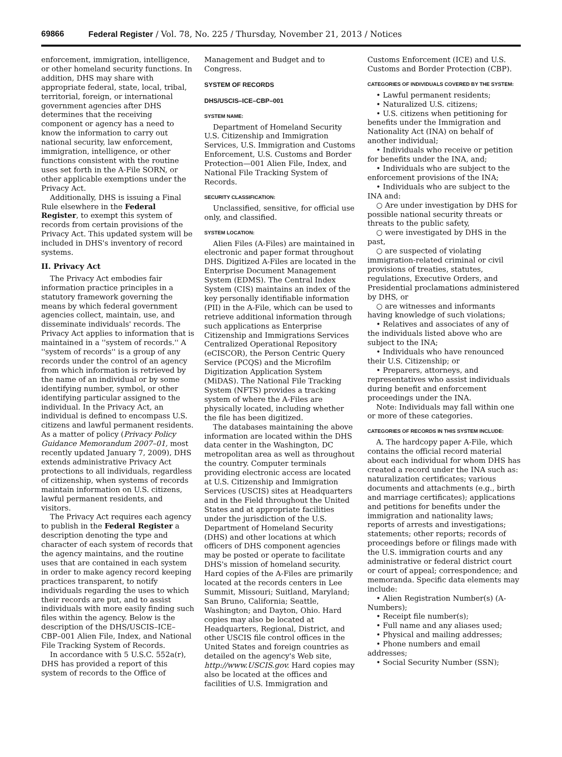69866 Federal Register / Vol. 78, No. 225 / Thursday, November 21, 2013 / Notices
enforcement, immigration, intelligence, or other homeland security functions. In addition, DHS may share with appropriate federal, state, local, tribal, territorial, foreign, or international government agencies after DHS determines that the receiving component or agency has a need to know the information to carry out national security, law enforcement, immigration, intelligence, or other functions consistent with the routine uses set forth in the A-File SORN, or other applicable exemptions under the Privacy Act.
Additionally, DHS is issuing a Final Rule elsewhere in the Federal Register, to exempt this system of records from certain provisions of the Privacy Act. This updated system will be included in DHS's inventory of record systems.
II. Privacy Act
The Privacy Act embodies fair information practice principles in a statutory framework governing the means by which federal government agencies collect, maintain, use, and disseminate individuals' records. The Privacy Act applies to information that is maintained in a ''system of records.'' A ''system of records'' is a group of any records under the control of an agency from which information is retrieved by the name of an individual or by some identifying number, symbol, or other identifying particular assigned to the individual. In the Privacy Act, an individual is defined to encompass U.S. citizens and lawful permanent residents. As a matter of policy (Privacy Policy Guidance Memorandum 2007–01, most recently updated January 7, 2009), DHS extends administrative Privacy Act protections to all individuals, regardless of citizenship, when systems of records maintain information on U.S. citizens, lawful permanent residents, and visitors.
The Privacy Act requires each agency to publish in the Federal Register a description denoting the type and character of each system of records that the agency maintains, and the routine uses that are contained in each system in order to make agency record keeping practices transparent, to notify individuals regarding the uses to which their records are put, and to assist individuals with more easily finding such files within the agency. Below is the description of the DHS/USCIS–ICE–CBP–001 Alien File, Index, and National File Tracking System of Records.
In accordance with 5 U.S.C. 552a(r), DHS has provided a report of this system of records to the Office of
Management and Budget and to Congress.
SYSTEM OF RECORDS
DHS/USCIS–ICE–CBP–001
SYSTEM NAME:
Department of Homeland Security U.S. Citizenship and Immigration Services, U.S. Immigration and Customs Enforcement, U.S. Customs and Border Protection—001 Alien File, Index, and National File Tracking System of Records.
SECURITY CLASSIFICATION:
Unclassified, sensitive, for official use only, and classified.
SYSTEM LOCATION:
Alien Files (A-Files) are maintained in electronic and paper format throughout DHS. Digitized A-Files are located in the Enterprise Document Management System (EDMS). The Central Index System (CIS) maintains an index of the key personally identifiable information (PII) in the A-File, which can be used to retrieve additional information through such applications as Enterprise Citizenship and Immigrations Services Centralized Operational Repository (eCISCOR), the Person Centric Query Service (PCQS) and the Microfilm Digitization Application System (MiDAS). The National File Tracking System (NFTS) provides a tracking system of where the A-Files are physically located, including whether the file has been digitized.
The databases maintaining the above information are located within the DHS data center in the Washington, DC metropolitan area as well as throughout the country. Computer terminals providing electronic access are located at U.S. Citizenship and Immigration Services (USCIS) sites at Headquarters and in the Field throughout the United States and at appropriate facilities under the jurisdiction of the U.S. Department of Homeland Security (DHS) and other locations at which officers of DHS component agencies may be posted or operate to facilitate DHS's mission of homeland security. Hard copies of the A-Files are primarily located at the records centers in Lee Summit, Missouri; Suitland, Maryland; San Bruno, California; Seattle, Washington; and Dayton, Ohio. Hard copies may also be located at Headquarters, Regional, District, and other USCIS file control offices in the United States and foreign countries as detailed on the agency's Web site, http://www.USCIS.gov. Hard copies may also be located at the offices and facilities of U.S. Immigration and
Customs Enforcement (ICE) and U.S. Customs and Border Protection (CBP).
CATEGORIES OF INDIVIDUALS COVERED BY THE SYSTEM:
• Lawful permanent residents;
• Naturalized U.S. citizens;
• U.S. citizens when petitioning for benefits under the Immigration and Nationality Act (INA) on behalf of another individual;
• Individuals who receive or petition for benefits under the INA, and;
• Individuals who are subject to the enforcement provisions of the INA;
• Individuals who are subject to the INA and:
○ Are under investigation by DHS for possible national security threats or threats to the public safety,
○ were investigated by DHS in the past,
○ are suspected of violating immigration-related criminal or civil provisions of treaties, statutes, regulations, Executive Orders, and Presidential proclamations administered by DHS, or
○ are witnesses and informants having knowledge of such violations;
• Relatives and associates of any of the individuals listed above who are subject to the INA;
• Individuals who have renounced their U.S. Citizenship; or
• Preparers, attorneys, and representatives who assist individuals during benefit and enforcement proceedings under the INA.
Note: Individuals may fall within one or more of these categories.
CATEGORIES OF RECORDS IN THIS SYSTEM INCLUDE:
A. The hardcopy paper A-File, which contains the official record material about each individual for whom DHS has created a record under the INA such as: naturalization certificates; various documents and attachments (e.g., birth and marriage certificates); applications and petitions for benefits under the immigration and nationality laws; reports of arrests and investigations; statements; other reports; records of proceedings before or filings made with the U.S. immigration courts and any administrative or federal district court or court of appeal; correspondence; and memoranda. Specific data elements may include:
• Alien Registration Number(s) (A-Numbers);
• Receipt file number(s);
• Full name and any aliases used;
• Physical and mailing addresses;
• Phone numbers and email addresses;
• Social Security Number (SSN);